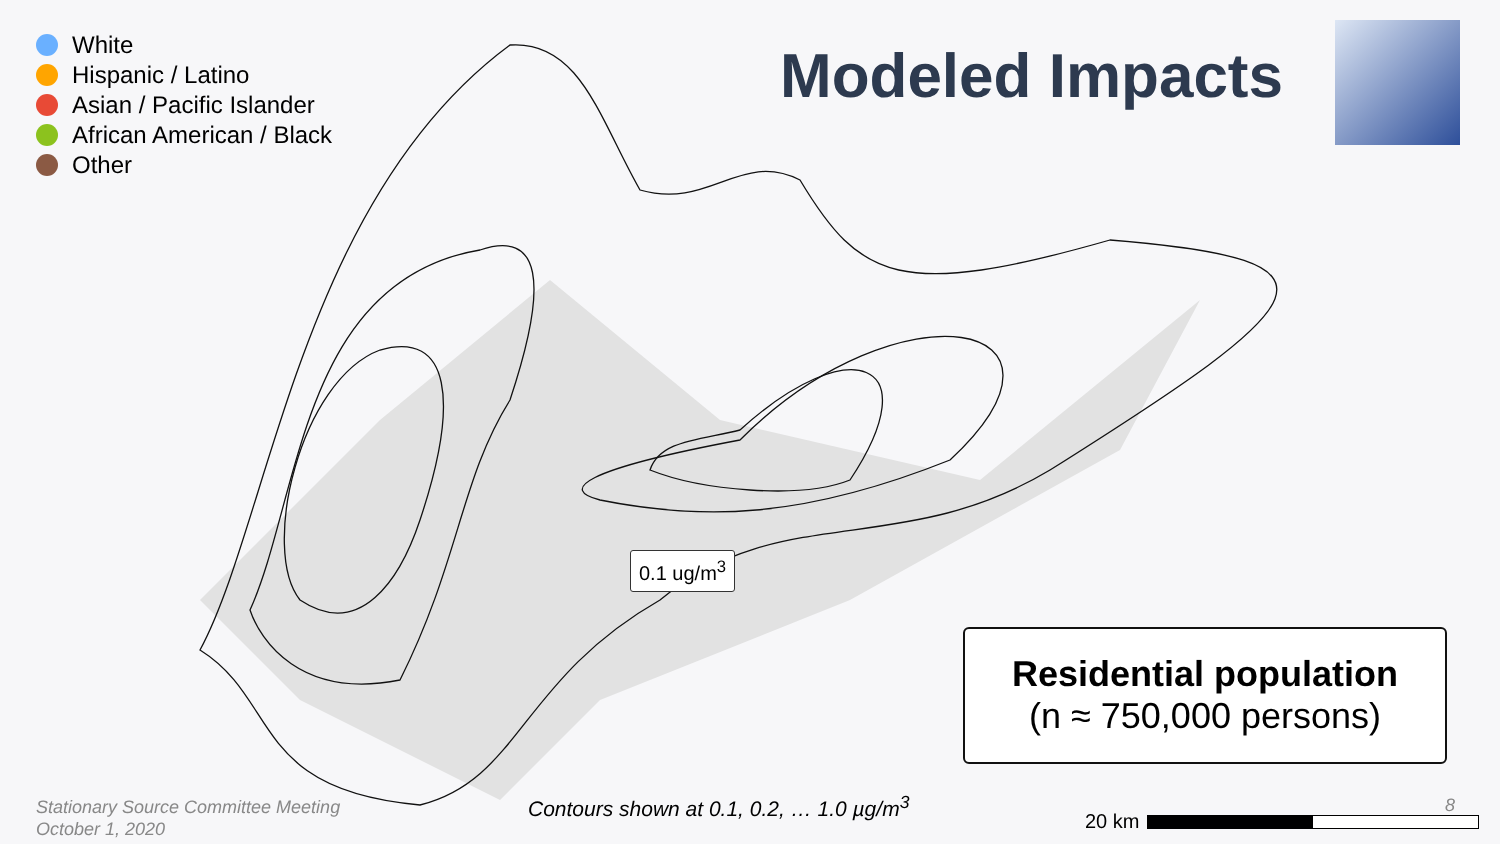White
Hispanic / Latino
Asian / Pacific Islander
African American / Black
Other
Modeled Impacts
0.1 ug/m<sup>3</sup>
Residential population
(n ≈ 750,000 persons)
Stationary Source Committee Meeting
October 1, 2020
Contours shown at 0.1, 0.2, … 1.0 µg/m<sup>3</sup>
8
20 km